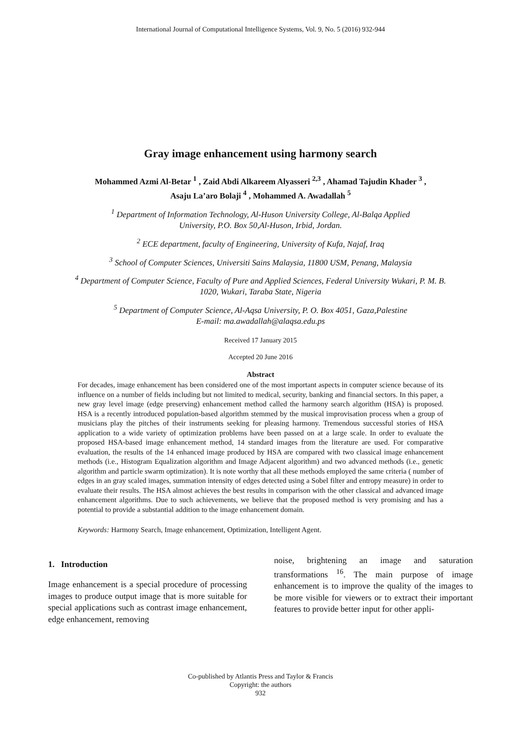International Journal of Computational Intelligence Systems, Vol. 9, No. 5 (2016) 932-944
Gray image enhancement using harmony search
Mohammed Azmi Al-Betar <sup>1</sup> , Zaid Abdi Alkareem Alyasseri <sup>2,3</sup> , Ahamad Tajudin Khader <sup>3</sup> ,
Asaju La’aro Bolaji <sup>4</sup> , Mohammed A. Awadallah <sup>5</sup>
<sup>1</sup> Department of Information Technology, Al-Huson University College, Al-Balqa Applied
University, P.O. Box 50,Al-Huson, Irbid, Jordan.
<sup>2</sup> ECE department, faculty of Engineering, University of Kufa, Najaf, Iraq
<sup>3</sup> School of Computer Sciences, Universiti Sains Malaysia, 11800 USM, Penang, Malaysia
<sup>4</sup> Department of Computer Science, Faculty of Pure and Applied Sciences, Federal University Wukari, P. M. B.
1020, Wukari, Taraba State, Nigeria
<sup>5</sup> Department of Computer Science, Al-Aqsa University, P. O. Box 4051, Gaza,Palestine
E-mail: ma.awadallah@alaqsa.edu.ps
Received 17 January 2015
Accepted 20 June 2016
Abstract
For decades, image enhancement has been considered one of the most important aspects in computer science because of its influence on a number of fields including but not limited to medical, security, banking and financial sectors. In this paper, a new gray level image (edge preserving) enhancement method called the harmony search algorithm (HSA) is proposed. HSA is a recently introduced population-based algorithm stemmed by the musical improvisation process when a group of musicians play the pitches of their instruments seeking for pleasing harmony. Tremendous successful stories of HSA application to a wide variety of optimization problems have been passed on at a large scale. In order to evaluate the proposed HSA-based image enhancement method, 14 standard images from the literature are used. For comparative evaluation, the results of the 14 enhanced image produced by HSA are compared with two classical image enhancement methods (i.e., Histogram Equalization algorithm and Image Adjacent algorithm) and two advanced methods (i.e., genetic algorithm and particle swarm optimization). It is note worthy that all these methods employed the same criteria ( number of edges in an gray scaled images, summation intensity of edges detected using a Sobel filter and entropy measure) in order to evaluate their results. The HSA almost achieves the best results in comparison with the other classical and advanced image enhancement algorithms. Due to such achievements, we believe that the proposed method is very promising and has a potential to provide a substantial addition to the image enhancement domain.
Keywords: Harmony Search, Image enhancement, Optimization, Intelligent Agent.
1. Introduction
Image enhancement is a special procedure of processing images to produce output image that is more suitable for special applications such as contrast image enhancement, edge enhancement, removing
noise, brightening an image and saturation transformations <sup>16</sup>. The main purpose of image enhancement is to improve the quality of the images to be more visible for viewers or to extract their important features to provide better input for other appli-
Co-published by Atlantis Press and Taylor & Francis
Copyright: the authors
932